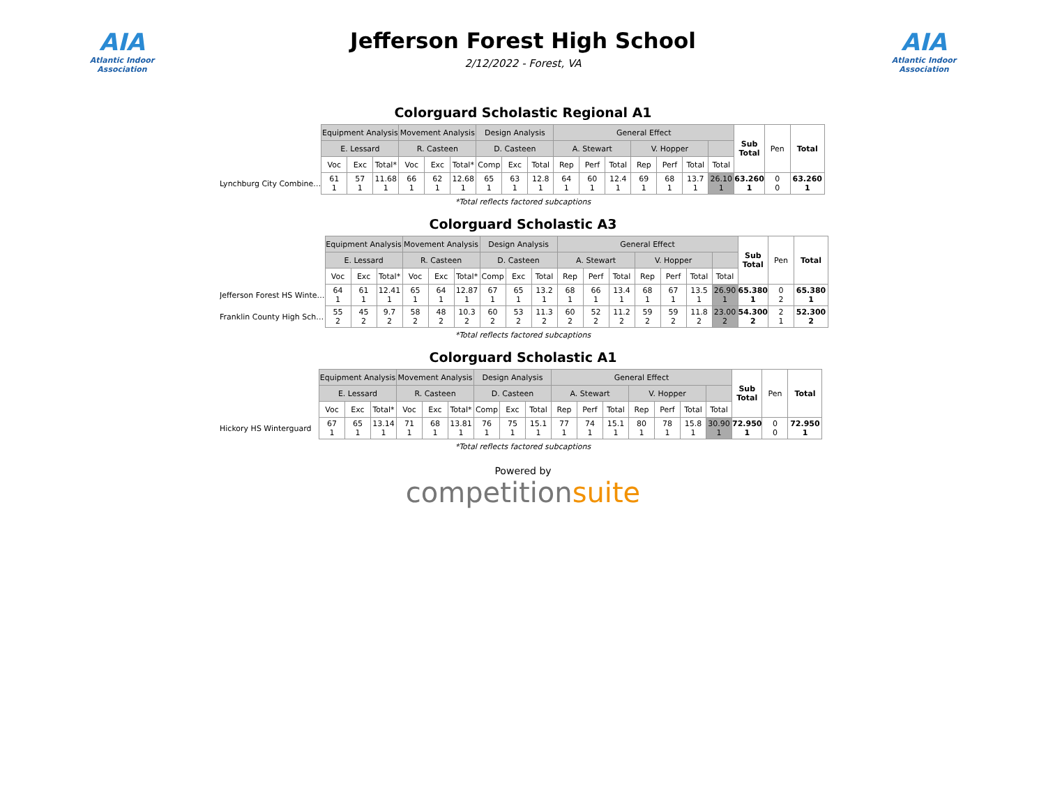AIA
Atlantic Indoor Association
Jefferson Forest High School
2/12/2022 - Forest, VA
AIA
Atlantic Indoor Association
Colorguard Scholastic Regional A1
| | Equipment Analysis | | | Movement Analysis | | | Design Analysis | | | General Effect | | | | | | | Sub Total | Pen | Total |
| --- | --- | --- | --- | --- | --- | --- | --- | --- | --- | --- | --- | --- | --- | --- | --- | --- | --- | --- | --- |
| | E. Lessard | | | R. Casteen | | | D. Casteen | | | A. Stewart | | | V. Hopper | | | | | | |
| | Voc | Exc | Total* | Voc | Exc | Total* | Comp | Exc | Total | Rep | Perf | Total | Rep | Perf | Total | Total | | | |
| Lynchburg City Combine… | 61 1 | 57 1 | 11.68 1 | 66 1 | 62 1 | 12.68 1 | 65 1 | 63 1 | 12.8 1 | 64 1 | 60 1 | 12.4 1 | 69 1 | 68 1 | 13.7 1 | 26.10 1 | 63.260 1 | 0 0 | 63.260 1 |
*Total reflects factored subcaptions
Colorguard Scholastic A3
| | Equipment Analysis | | | Movement Analysis | | | Design Analysis | | | General Effect | | | | | | | Sub Total | Pen | Total |
| --- | --- | --- | --- | --- | --- | --- | --- | --- | --- | --- | --- | --- | --- | --- | --- | --- | --- | --- | --- |
| | E. Lessard | | | R. Casteen | | | D. Casteen | | | A. Stewart | | | V. Hopper | | | | | | |
| | Voc | Exc | Total* | Voc | Exc | Total* | Comp | Exc | Total | Rep | Perf | Total | Rep | Perf | Total | Total | | | |
| Jefferson Forest HS Winte… | 64 1 | 61 1 | 12.41 1 | 65 1 | 64 1 | 12.87 1 | 67 1 | 65 1 | 13.2 1 | 68 1 | 66 1 | 13.4 1 | 68 1 | 67 1 | 13.5 1 | 26.90 1 | 65.380 1 | 0 2 | 65.380 1 |
| Franklin County High Sch… | 55 2 | 45 2 | 9.7 2 | 58 2 | 48 2 | 10.3 2 | 60 2 | 53 2 | 11.3 2 | 60 2 | 52 2 | 11.2 2 | 59 2 | 59 2 | 11.8 2 | 23.00 2 | 54.300 2 | 2 1 | 52.300 2 |
*Total reflects factored subcaptions
Colorguard Scholastic A1
| | Equipment Analysis | | | Movement Analysis | | | Design Analysis | | | General Effect | | | | | | | Sub Total | Pen | Total |
| --- | --- | --- | --- | --- | --- | --- | --- | --- | --- | --- | --- | --- | --- | --- | --- | --- | --- | --- | --- |
| | E. Lessard | | | R. Casteen | | | D. Casteen | | | A. Stewart | | | V. Hopper | | | | | | |
| | Voc | Exc | Total* | Voc | Exc | Total* | Comp | Exc | Total | Rep | Perf | Total | Rep | Perf | Total | Total | | | |
| Hickory HS Winterguard | 67 1 | 65 1 | 13.14 1 | 71 1 | 68 1 | 13.81 1 | 76 1 | 75 1 | 15.1 1 | 77 1 | 74 1 | 15.1 1 | 80 1 | 78 1 | 15.8 1 | 30.90 1 | 72.950 1 | 0 0 | 72.950 1 |
*Total reflects factored subcaptions
Powered by
competitionsuite